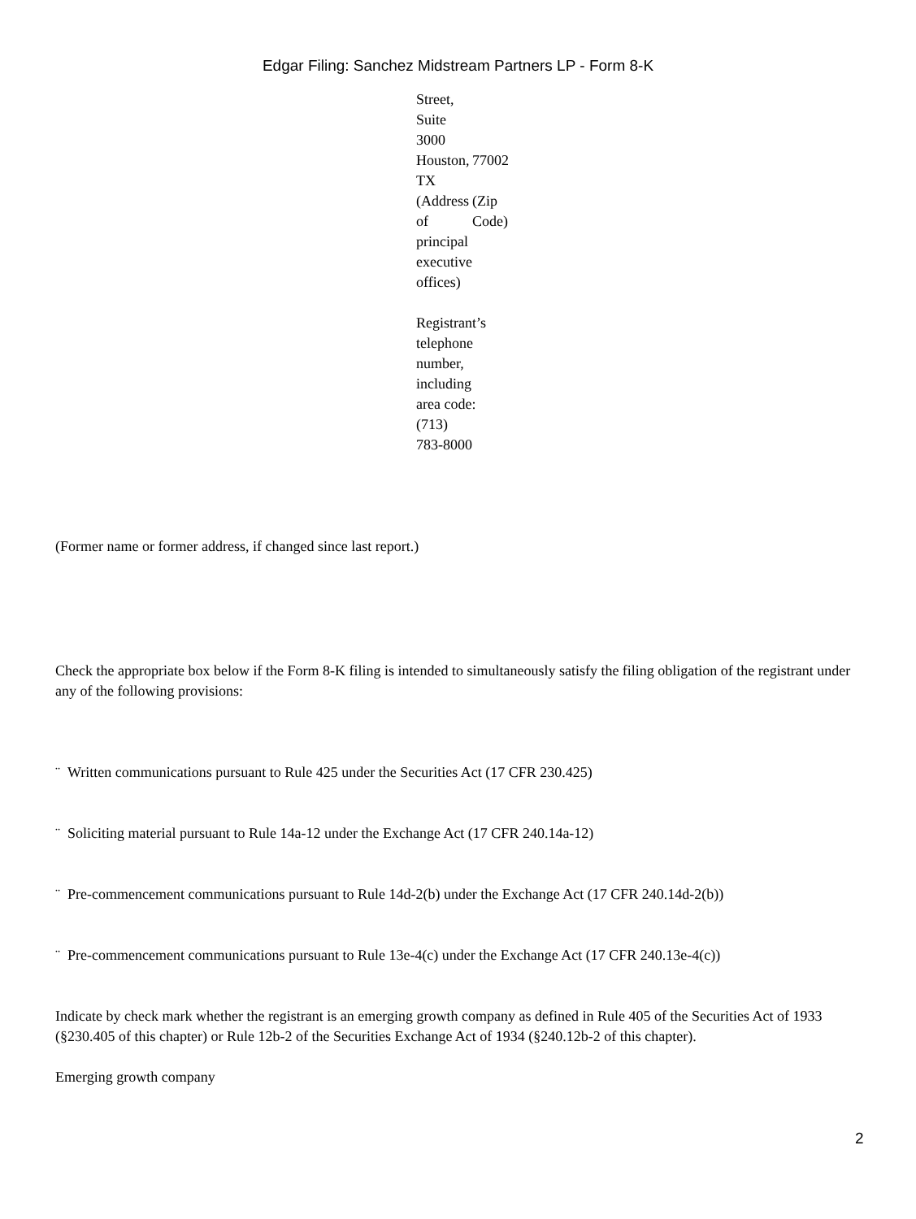Edgar Filing: Sanchez Midstream Partners LP - Form 8-K
| Street, Suite 3000 Houston, TX | 77002 |
| (Address of principal executive offices) | (Zip Code) |
Registrant’s
telephone
number,
including
area code:
(713)
783-8000
(Former name or former address, if changed since last report.)
Check the appropriate box below if the Form 8-K filing is intended to simultaneously satisfy the filing obligation of the registrant under any of the following provisions:
¨ Written communications pursuant to Rule 425 under the Securities Act (17 CFR 230.425)
¨ Soliciting material pursuant to Rule 14a-12 under the Exchange Act (17 CFR 240.14a-12)
¨ Pre-commencement communications pursuant to Rule 14d-2(b) under the Exchange Act (17 CFR 240.14d-2(b))
¨ Pre-commencement communications pursuant to Rule 13e-4(c) under the Exchange Act (17 CFR 240.13e-4(c))
Indicate by check mark whether the registrant is an emerging growth company as defined in Rule 405 of the Securities Act of 1933 (§230.405 of this chapter) or Rule 12b-2 of the Securities Exchange Act of 1934 (§240.12b-2 of this chapter).
Emerging growth company
2